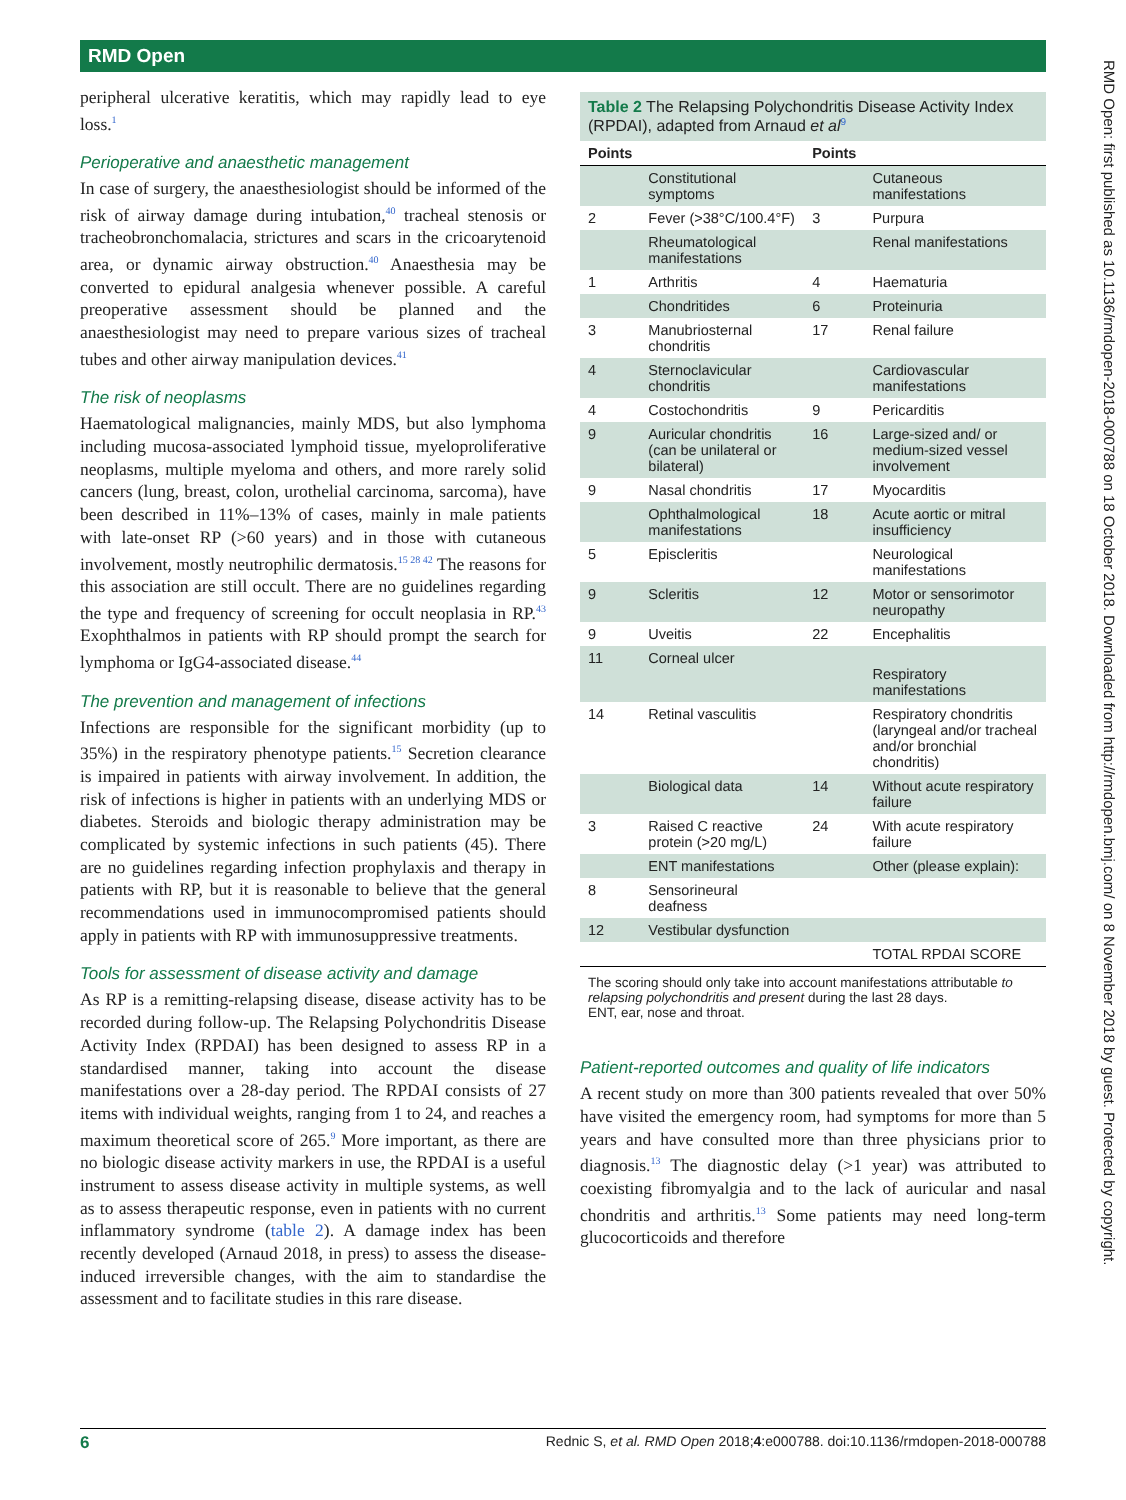RMD Open
RMD Open: first published as 10.1136/rmdopen-2018-000788 on 18 October 2018. Downloaded from http://rmdopen.bmj.com/ on 8 November 2018 by guest. Protected by copyright.
peripheral ulcerative keratitis, which may rapidly lead to eye loss.<sup>1</sup>
Perioperative and anaesthetic management
In case of surgery, the anaesthesiologist should be informed of the risk of airway damage during intubation,<sup>40</sup> tracheal stenosis or tracheobronchomalacia, strictures and scars in the cricoarytenoid area, or dynamic airway obstruction.<sup>40</sup> Anaesthesia may be converted to epidural analgesia whenever possible. A careful preoperative assessment should be planned and the anaesthesiologist may need to prepare various sizes of tracheal tubes and other airway manipulation devices.<sup>41</sup>
The risk of neoplasms
Haematological malignancies, mainly MDS, but also lymphoma including mucosa-associated lymphoid tissue, myeloproliferative neoplasms, multiple myeloma and others, and more rarely solid cancers (lung, breast, colon, urothelial carcinoma, sarcoma), have been described in 11%–13% of cases, mainly in male patients with late-onset RP (>60 years) and in those with cutaneous involvement, mostly neutrophilic dermatosis.<sup>15 28 42</sup> The reasons for this association are still occult. There are no guidelines regarding the type and frequency of screening for occult neoplasia in RP.<sup>43</sup> Exophthalmos in patients with RP should prompt the search for lymphoma or IgG4-associated disease.<sup>44</sup>
The prevention and management of infections
Infections are responsible for the significant morbidity (up to 35%) in the respiratory phenotype patients.<sup>15</sup> Secretion clearance is impaired in patients with airway involvement. In addition, the risk of infections is higher in patients with an underlying MDS or diabetes. Steroids and biologic therapy administration may be complicated by systemic infections in such patients (45). There are no guidelines regarding infection prophylaxis and therapy in patients with RP, but it is reasonable to believe that the general recommendations used in immunocompromised patients should apply in patients with RP with immunosuppressive treatments.
Tools for assessment of disease activity and damage
As RP is a remitting-relapsing disease, disease activity has to be recorded during follow-up. The Relapsing Polychondritis Disease Activity Index (RPDAI) has been designed to assess RP in a standardised manner, taking into account the disease manifestations over a 28-day period. The RPDAI consists of 27 items with individual weights, ranging from 1 to 24, and reaches a maximum theoretical score of 265.<sup>9</sup> More important, as there are no biologic disease activity markers in use, the RPDAI is a useful instrument to assess disease activity in multiple systems, as well as to assess therapeutic response, even in patients with no current inflammatory syndrome (table 2). A damage index has been recently developed (Arnaud 2018, in press) to assess the disease-induced irreversible changes, with the aim to standardise the assessment and to facilitate studies in this rare disease.
Table 2 The Relapsing Polychondritis Disease Activity Index (RPDAI), adapted from Arnaud et al<sup>9</sup>
| Points | | Points | |
| --- | --- | --- | --- |
| | Constitutional symptoms | | Cutaneous manifestations |
| 2 | Fever (>38°C/100.4°F) | 3 | Purpura |
| | Rheumatological manifestations | | Renal manifestations |
| 1 | Arthritis | 4 | Haematuria |
| | Chondritides | 6 | Proteinuria |
| 3 | Manubriosternal chondritis | 17 | Renal failure |
| 4 | Sternoclavicular chondritis | | Cardiovascular manifestations |
| 4 | Costochondritis | 9 | Pericarditis |
| 9 | Auricular chondritis (can be unilateral or bilateral) | 16 | Large-sized and/ or medium-sized vessel involvement |
| 9 | Nasal chondritis | 17 | Myocarditis |
| | Ophthalmological manifestations | 18 | Acute aortic or mitral insufficiency |
| 5 | Episcleritis | | Neurological manifestations |
| 9 | Scleritis | 12 | Motor or sensorimotor neuropathy |
| 9 | Uveitis | 22 | Encephalitis |
| 11 | Corneal ulcer | | Respiratory manifestations |
| 14 | Retinal vasculitis | | Respiratory chondritis (laryngeal and/or tracheal and/or bronchial chondritis) |
| | Biological data | 14 | Without acute respiratory failure |
| 3 | Raised C reactive protein (>20 mg/L) | 24 | With acute respiratory failure |
| | ENT manifestations | | Other (please explain): |
| 8 | Sensorineural deafness | | |
| 12 | Vestibular dysfunction | | |
| | | | TOTAL RPDAI SCORE |
The scoring should only take into account manifestations attributable to relapsing polychondritis and present during the last 28 days.
ENT, ear, nose and throat.
Patient-reported outcomes and quality of life indicators
A recent study on more than 300 patients revealed that over 50% have visited the emergency room, had symptoms for more than 5 years and have consulted more than three physicians prior to diagnosis.<sup>13</sup> The diagnostic delay (>1 year) was attributed to coexisting fibromyalgia and to the lack of auricular and nasal chondritis and arthritis.<sup>13</sup> Some patients may need long-term glucocorticoids and therefore
6 Rednic S, et al. RMD Open 2018;4:e000788. doi:10.1136/rmdopen-2018-000788